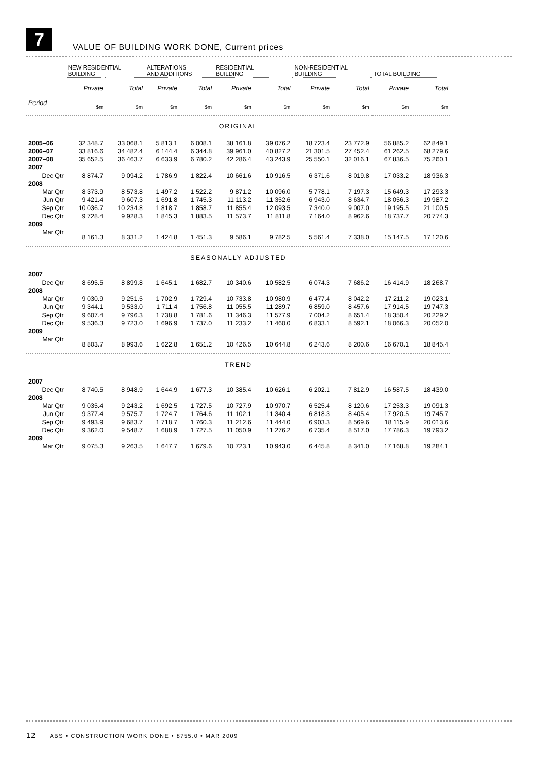7
VALUE OF BUILDING WORK DONE, Current prices
| | NEW RESIDENTIAL BUILDING | | ALTERATIONS AND ADDITIONS | | RESIDENTIAL BUILDING | | NON-RESIDENTIAL BUILDING | | TOTAL BUILDING | |
| --- | --- | --- | --- | --- | --- | --- | --- | --- | --- | --- |
| | Private | Total | Private | Total | Private | Total | Private | Total | Private | Total |
| Period | $m | $m | $m | $m | $m | $m | $m | $m | $m | $m |
| ORIGINAL | | | | | | | | | | |
| 2005–06 | 32 348.7 | 33 068.1 | 5 813.1 | 6 008.1 | 38 161.8 | 39 076.2 | 18 723.4 | 23 772.9 | 56 885.2 | 62 849.1 |
| 2006–07 | 33 816.6 | 34 482.4 | 6 144.4 | 6 344.8 | 39 961.0 | 40 827.2 | 21 301.5 | 27 452.4 | 61 262.5 | 68 279.6 |
| 2007–08 | 35 652.5 | 36 463.7 | 6 633.9 | 6 780.2 | 42 286.4 | 43 243.9 | 25 550.1 | 32 016.1 | 67 836.5 | 75 260.1 |
| 2007 | | | | | | | | | | |
| Dec Qtr | 8 874.7 | 9 094.2 | 1 786.9 | 1 822.4 | 10 661.6 | 10 916.5 | 6 371.6 | 8 019.8 | 17 033.2 | 18 936.3 |
| 2008 | | | | | | | | | | |
| Mar Qtr | 8 373.9 | 8 573.8 | 1 497.2 | 1 522.2 | 9 871.2 | 10 096.0 | 5 778.1 | 7 197.3 | 15 649.3 | 17 293.3 |
| Jun Qtr | 9 421.4 | 9 607.3 | 1 691.8 | 1 745.3 | 11 113.2 | 11 352.6 | 6 943.0 | 8 634.7 | 18 056.3 | 19 987.2 |
| Sep Qtr | 10 036.7 | 10 234.8 | 1 818.7 | 1 858.7 | 11 855.4 | 12 093.5 | 7 340.0 | 9 007.0 | 19 195.5 | 21 100.5 |
| Dec Qtr | 9 728.4 | 9 928.3 | 1 845.3 | 1 883.5 | 11 573.7 | 11 811.8 | 7 164.0 | 8 962.6 | 18 737.7 | 20 774.3 |
| 2009 | | | | | | | | | | |
| Mar Qtr | 8 161.3 | 8 331.2 | 1 424.8 | 1 451.3 | 9 586.1 | 9 782.5 | 5 561.4 | 7 338.0 | 15 147.5 | 17 120.6 |
| SEASONALLY ADJUSTED | | | | | | | | | | |
| 2007 | | | | | | | | | | |
| Dec Qtr | 8 695.5 | 8 899.8 | 1 645.1 | 1 682.7 | 10 340.6 | 10 582.5 | 6 074.3 | 7 686.2 | 16 414.9 | 18 268.7 |
| 2008 | | | | | | | | | | |
| Mar Qtr | 9 030.9 | 9 251.5 | 1 702.9 | 1 729.4 | 10 733.8 | 10 980.9 | 6 477.4 | 8 042.2 | 17 211.2 | 19 023.1 |
| Jun Qtr | 9 344.1 | 9 533.0 | 1 711.4 | 1 756.8 | 11 055.5 | 11 289.7 | 6 859.0 | 8 457.6 | 17 914.5 | 19 747.3 |
| Sep Qtr | 9 607.4 | 9 796.3 | 1 738.8 | 1 781.6 | 11 346.3 | 11 577.9 | 7 004.2 | 8 651.4 | 18 350.4 | 20 229.2 |
| Dec Qtr | 9 536.3 | 9 723.0 | 1 696.9 | 1 737.0 | 11 233.2 | 11 460.0 | 6 833.1 | 8 592.1 | 18 066.3 | 20 052.0 |
| 2009 | | | | | | | | | | |
| Mar Qtr | 8 803.7 | 8 993.6 | 1 622.8 | 1 651.2 | 10 426.5 | 10 644.8 | 6 243.6 | 8 200.6 | 16 670.1 | 18 845.4 |
| TREND | | | | | | | | | | |
| 2007 | | | | | | | | | | |
| Dec Qtr | 8 740.5 | 8 948.9 | 1 644.9 | 1 677.3 | 10 385.4 | 10 626.1 | 6 202.1 | 7 812.9 | 16 587.5 | 18 439.0 |
| 2008 | | | | | | | | | | |
| Mar Qtr | 9 035.4 | 9 243.2 | 1 692.5 | 1 727.5 | 10 727.9 | 10 970.7 | 6 525.4 | 8 120.6 | 17 253.3 | 19 091.3 |
| Jun Qtr | 9 377.4 | 9 575.7 | 1 724.7 | 1 764.6 | 11 102.1 | 11 340.4 | 6 818.3 | 8 405.4 | 17 920.5 | 19 745.7 |
| Sep Qtr | 9 493.9 | 9 683.7 | 1 718.7 | 1 760.3 | 11 212.6 | 11 444.0 | 6 903.3 | 8 569.6 | 18 115.9 | 20 013.6 |
| Dec Qtr | 9 362.0 | 9 548.7 | 1 688.9 | 1 727.5 | 11 050.9 | 11 276.2 | 6 735.4 | 8 517.0 | 17 786.3 | 19 793.2 |
| 2009 | | | | | | | | | | |
| Mar Qtr | 9 075.3 | 9 263.5 | 1 647.7 | 1 679.6 | 10 723.1 | 10 943.0 | 6 445.8 | 8 341.0 | 17 168.8 | 19 284.1 |
12 ABS • CONSTRUCTION WORK DONE • 8755.0 • MAR 2009